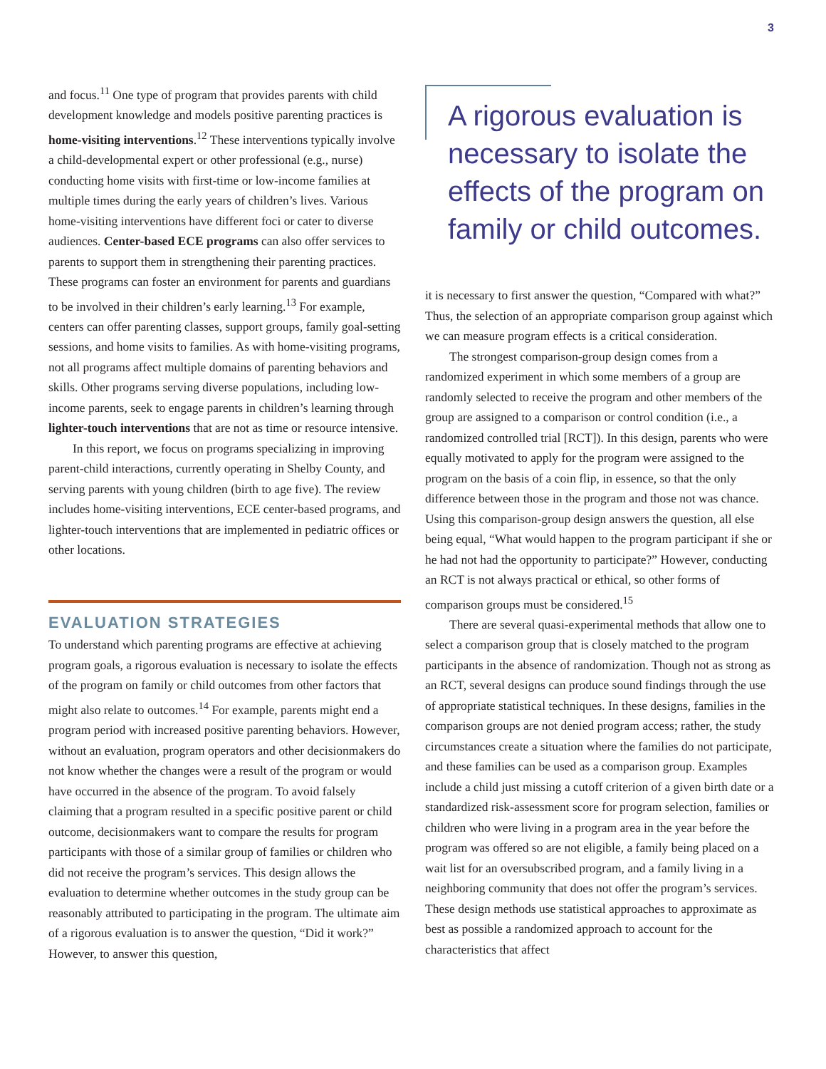3
and focus.<sup>11</sup> One type of program that provides parents with child development knowledge and models positive parenting practices is home-visiting interventions.<sup>12</sup> These interventions typically involve a child-developmental expert or other professional (e.g., nurse) conducting home visits with first-time or low-income families at multiple times during the early years of children’s lives. Various home-visiting interventions have different foci or cater to diverse audiences. Center-based ECE programs can also offer services to parents to support them in strengthening their parenting practices. These programs can foster an environment for parents and guardians to be involved in their children’s early learning.<sup>13</sup> For example, centers can offer parenting classes, support groups, family goal-setting sessions, and home visits to families. As with home-visiting programs, not all programs affect multiple domains of parenting behaviors and skills. Other programs serving diverse populations, including low-income parents, seek to engage parents in children’s learning through lighter-touch interventions that are not as time or resource intensive.
In this report, we focus on programs specializing in improving parent-child interactions, currently operating in Shelby County, and serving parents with young children (birth to age five). The review includes home-visiting interventions, ECE center-based programs, and lighter-touch interventions that are implemented in pediatric offices or other locations.
EVALUATION STRATEGIES
To understand which parenting programs are effective at achieving program goals, a rigorous evaluation is necessary to isolate the effects of the program on family or child outcomes from other factors that might also relate to outcomes.<sup>14</sup> For example, parents might end a program period with increased positive parenting behaviors. However, without an evaluation, program operators and other decisionmakers do not know whether the changes were a result of the program or would have occurred in the absence of the program. To avoid falsely claiming that a program resulted in a specific positive parent or child outcome, decisionmakers want to compare the results for program participants with those of a similar group of families or children who did not receive the program’s services. This design allows the evaluation to determine whether outcomes in the study group can be reasonably attributed to participating in the program. The ultimate aim of a rigorous evaluation is to answer the question, “Did it work?” However, to answer this question,
A rigorous evaluation is necessary to isolate the effects of the program on family or child outcomes.
it is necessary to first answer the question, “Compared with what?” Thus, the selection of an appropriate comparison group against which we can measure program effects is a critical consideration.
The strongest comparison-group design comes from a randomized experiment in which some members of a group are randomly selected to receive the program and other members of the group are assigned to a comparison or control condition (i.e., a randomized controlled trial [RCT]). In this design, parents who were equally motivated to apply for the program were assigned to the program on the basis of a coin flip, in essence, so that the only difference between those in the program and those not was chance. Using this comparison-group design answers the question, all else being equal, “What would happen to the program participant if she or he had not had the opportunity to participate?” However, conducting an RCT is not always practical or ethical, so other forms of comparison groups must be considered.<sup>15</sup>
There are several quasi-experimental methods that allow one to select a comparison group that is closely matched to the program participants in the absence of randomization. Though not as strong as an RCT, several designs can produce sound findings through the use of appropriate statistical techniques. In these designs, families in the comparison groups are not denied program access; rather, the study circumstances create a situation where the families do not participate, and these families can be used as a comparison group. Examples include a child just missing a cutoff criterion of a given birth date or a standardized risk-assessment score for program selection, families or children who were living in a program area in the year before the program was offered so are not eligible, a family being placed on a wait list for an oversubscribed program, and a family living in a neighboring community that does not offer the program’s services. These design methods use statistical approaches to approximate as best as possible a randomized approach to account for the characteristics that affect